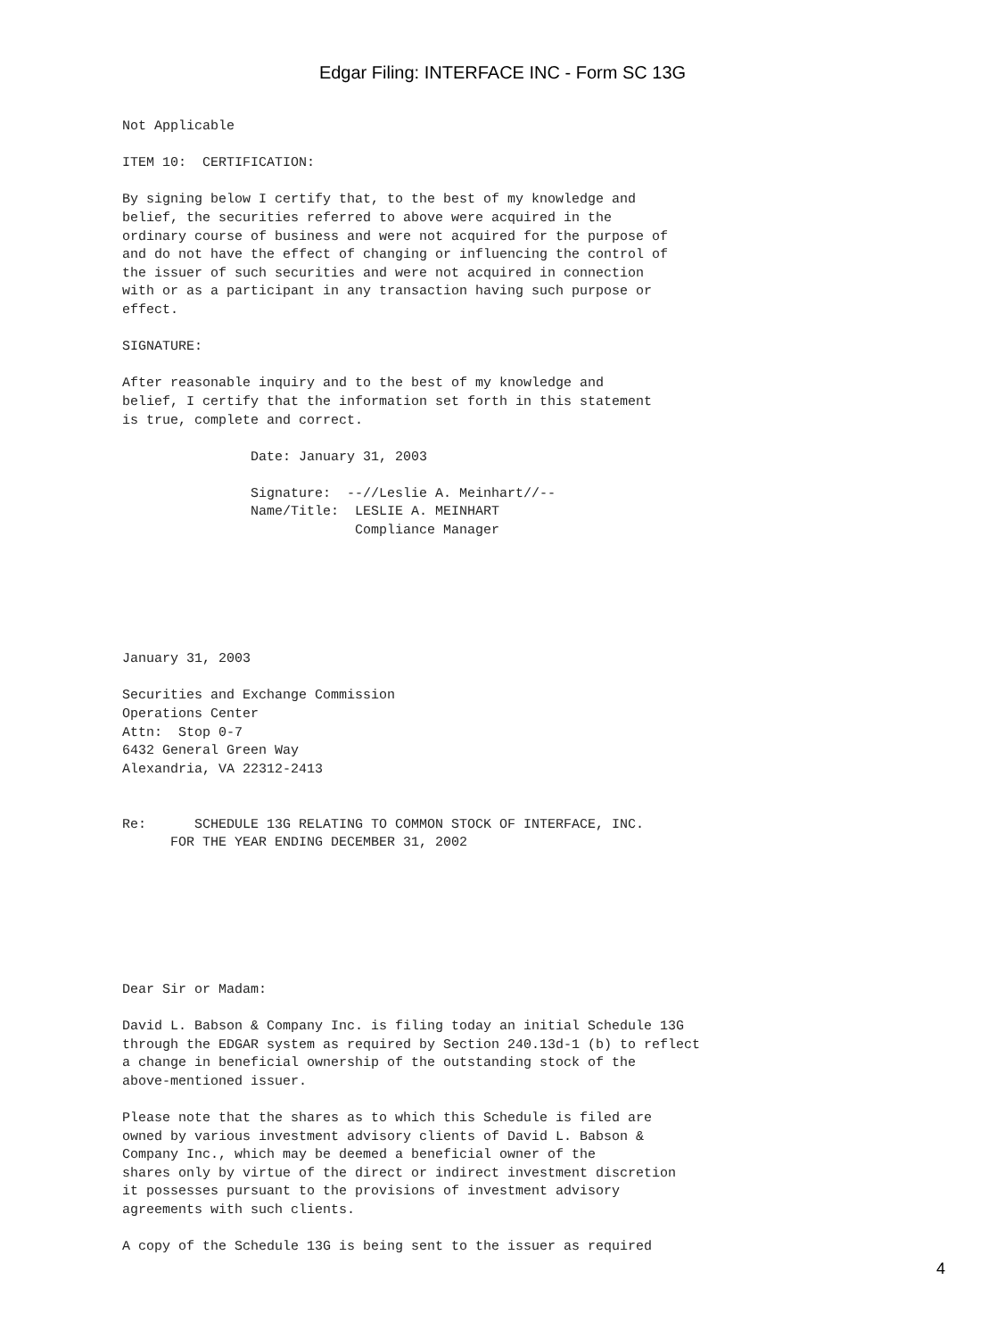Edgar Filing: INTERFACE INC - Form SC 13G
Not Applicable

ITEM 10:  CERTIFICATION:

By signing below I certify that, to the best of my knowledge and
belief, the securities referred to above were acquired in the
ordinary course of business and were not acquired for the purpose of
and do not have the effect of changing or influencing the control of
the issuer of such securities and were not acquired in connection
with or as a participant in any transaction having such purpose or
effect.

SIGNATURE:

After reasonable inquiry and to the best of my knowledge and
belief, I certify that the information set forth in this statement
is true, complete and correct.

                Date: January 31, 2003

                Signature:  --//Leslie A. Meinhart//--
                Name/Title:  LESLIE A. MEINHART
                             Compliance Manager






January 31, 2003

Securities and Exchange Commission
Operations Center
Attn:  Stop 0-7
6432 General Green Way
Alexandria, VA 22312-2413


Re:      SCHEDULE 13G RELATING TO COMMON STOCK OF INTERFACE, INC.
      FOR THE YEAR ENDING DECEMBER 31, 2002







Dear Sir or Madam:

David L. Babson & Company Inc. is filing today an initial Schedule 13G
through the EDGAR system as required by Section 240.13d-1 (b) to reflect
a change in beneficial ownership of the outstanding stock of the
above-mentioned issuer.

Please note that the shares as to which this Schedule is filed are
owned by various investment advisory clients of David L. Babson &
Company Inc., which may be deemed a beneficial owner of the
shares only by virtue of the direct or indirect investment discretion
it possesses pursuant to the provisions of investment advisory
agreements with such clients.

A copy of the Schedule 13G is being sent to the issuer as required
4